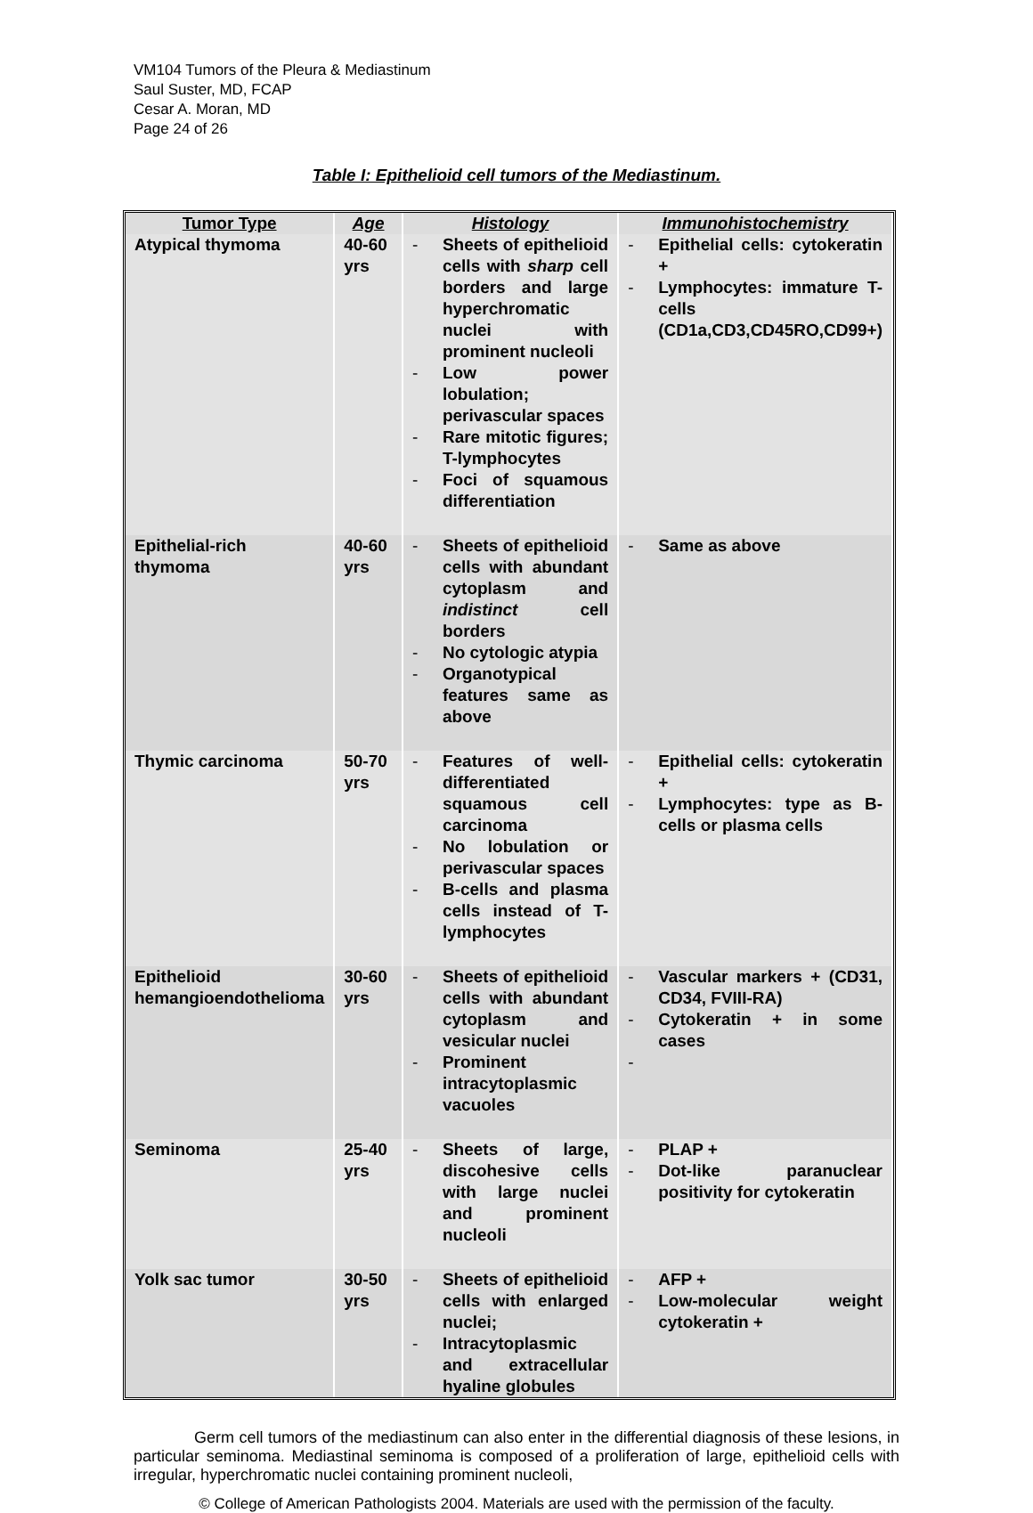VM104 Tumors of the Pleura & Mediastinum
Saul Suster, MD, FCAP
Cesar A. Moran, MD
Page 24 of 26
Table I: Epithelioid cell tumors of the Mediastinum.
| Tumor Type | Age | Histology | Immunohistochemistry |
| --- | --- | --- | --- |
| Atypical thymoma | 40-60 yrs | - Sheets of epithelioid cells with sharp cell borders and large hyperchromatic nuclei with prominent nucleoli - Low power lobulation; perivascular spaces - Rare mitotic figures; T-lymphocytes - Foci of squamous differentiation | - Epithelial cells: cytokeratin + - Lymphocytes: immature T-cells (CD1a,CD3,CD45RO,CD99+) |
| Epithelial-rich thymoma | 40-60 yrs | - Sheets of epithelioid cells with abundant cytoplasm and indistinct cell borders - No cytologic atypia - Organotypical features same as above | - Same as above |
| Thymic carcinoma | 50-70 yrs | - Features of well-differentiated squamous cell carcinoma - No lobulation or perivascular spaces - B-cells and plasma cells instead of T-lymphocytes | - Epithelial cells: cytokeratin + - Lymphocytes: type as B-cells or plasma cells |
| Epithelioid hemangioendothelioma | 30-60 yrs | - Sheets of epithelioid cells with abundant cytoplasm and vesicular nuclei - Prominent intracytoplasmic vacuoles | - Vascular markers + (CD31, CD34, FVIII-RA) - Cytokeratin + in some cases - |
| Seminoma | 25-40 yrs | - Sheets of large, discohesive cells with large nuclei and prominent nucleoli | - PLAP + - Dot-like paranuclear positivity for cytokeratin |
| Yolk sac tumor | 30-50 yrs | - Sheets of epithelioid cells with enlarged nuclei; - Intracytoplasmic and extracellular hyaline globules | - AFP + - Low-molecular weight cytokeratin + |
Germ cell tumors of the mediastinum can also enter in the differential diagnosis of these lesions, in particular seminoma. Mediastinal seminoma is composed of a proliferation of large, epithelioid cells with irregular, hyperchromatic nuclei containing prominent nucleoli,
© College of American Pathologists 2004. Materials are used with the permission of the faculty.